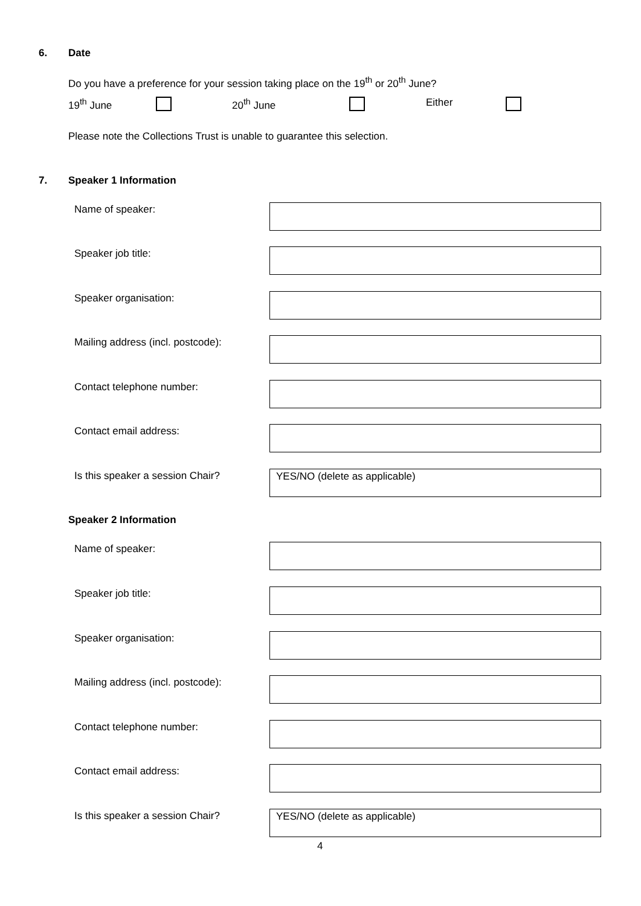6. Date
Do you have a preference for your session taking place on the 19<sup>th</sup> or 20<sup>th</sup> June?
19<sup>th</sup> June 20<sup>th</sup> June Either
Please note the Collections Trust is unable to guarantee this selection.
7. Speaker 1 Information
Name of speaker:
Speaker job title:
Speaker organisation:
Mailing address (incl. postcode):
Contact telephone number:
Contact email address:
Is this speaker a session Chair?
YES/NO (delete as applicable)
Speaker 2 Information
Name of speaker:
Speaker job title:
Speaker organisation:
Mailing address (incl. postcode):
Contact telephone number:
Contact email address:
Is this speaker a session Chair?
YES/NO (delete as applicable)
4